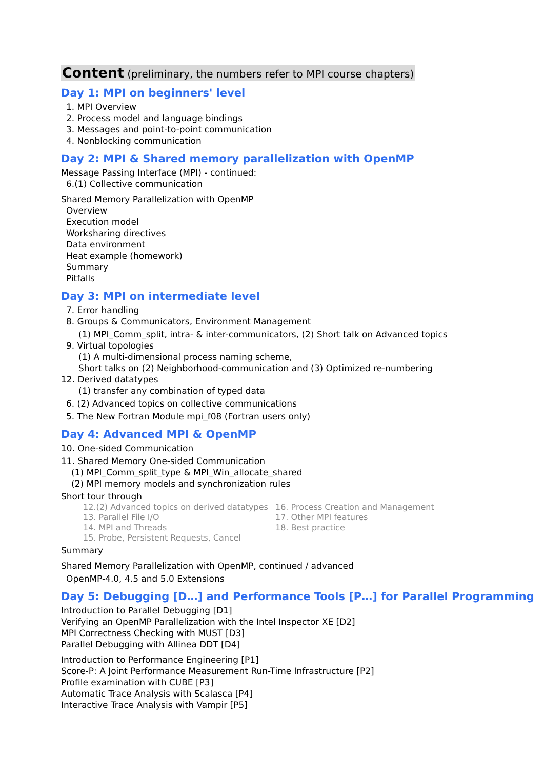Content (preliminary, the numbers refer to MPI course chapters)
Day 1: MPI on beginners' level
1. MPI Overview
2. Process model and language bindings
3. Messages and point-to-point communication
4. Nonblocking communication
Day 2: MPI & Shared memory parallelization with OpenMP
Message Passing Interface (MPI) - continued:
6.(1) Collective communication
Shared Memory Parallelization with OpenMP
Overview
Execution model
Worksharing directives
Data environment
Heat example (homework)
Summary
Pitfalls
Day 3: MPI on intermediate level
7. Error handling
8. Groups & Communicators, Environment Management
(1) MPI_Comm_split, intra- & inter-communicators, (2) Short talk on Advanced topics
9. Virtual topologies
(1) A multi-dimensional process naming scheme,
Short talks on (2) Neighborhood-communication and (3) Optimized re-numbering
12. Derived datatypes
(1) transfer any combination of typed data
6. (2) Advanced topics on collective communications
5. The New Fortran Module mpi_f08 (Fortran users only)
Day 4: Advanced MPI & OpenMP
10. One-sided Communication
11. Shared Memory One-sided Communication
(1) MPI_Comm_split_type & MPI_Win_allocate_shared
(2) MPI memory models and synchronization rules
Short tour through
12.(2) Advanced topics on derived datatypes
13. Parallel File I/O
14. MPI and Threads
15. Probe, Persistent Requests, Cancel
16. Process Creation and Management
17. Other MPI features
18. Best practice
Summary
Shared Memory Parallelization with OpenMP, continued / advanced
OpenMP-4.0, 4.5 and 5.0 Extensions
Day 5: Debugging [D…] and Performance Tools [P…] for Parallel Programming
Introduction to Parallel Debugging [D1]
Verifying an OpenMP Parallelization with the Intel Inspector XE [D2]
MPI Correctness Checking with MUST [D3]
Parallel Debugging with Allinea DDT [D4]
Introduction to Performance Engineering [P1]
Score-P: A Joint Performance Measurement Run-Time Infrastructure [P2]
Profile examination with CUBE [P3]
Automatic Trace Analysis with Scalasca [P4]
Interactive Trace Analysis with Vampir [P5]